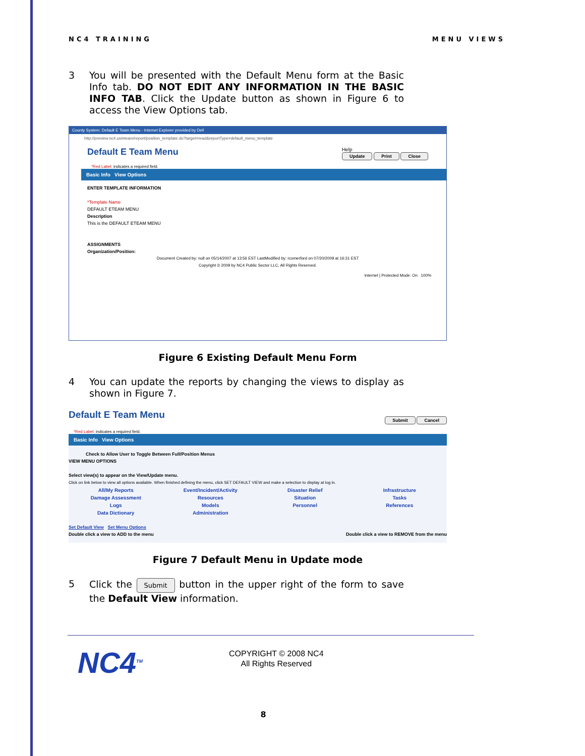NC4 TRAINING MENU VIEWS
3 You will be presented with the Default Menu form at the Basic Info tab. DO NOT EDIT ANY INFORMATION IN THE BASIC INFO TAB. Click the Update button as shown in Figure 6 to access the View Options tab.
County System: Default E Team Menu - Internet Explorer provided by Dell
http://preview.nc4.us/eteam/report/position_template.do?target=read&reportType=default_menu_template
Default E Team Menu Help
Update Print Close
*Red Label: indicates a required field.
Basic Info View Options
ENTER TEMPLATE INFORMATION
*Template Name
DEFAULT ETEAM MENU
Description
This is the DEFAULT ETEAM MENU
ASSIGNMENTS
Organization/Position:
Document Created by: null on 05/14/2007 at 13:56 EST LastModified by: rcomerford on 07/20/2009 at 16:31 EST
Copyright © 2009 by NC4 Public Sector LLC, All Rights Reserved.
Internet | Protected Mode: On 100%
Figure 6 Existing Default Menu Form
4 You can update the reports by changing the views to display as shown in Figure 7.
Default E Team Menu Submit Cancel
*Red Label: indicates a required field.
Basic Info View Options
Check to Allow User to Toggle Between Full/Position Menus
VIEW MENU OPTIONS
Select view(s) to appear on the View/Update menu.
Click on link below to view all options available. When finished defining the menu, click SET DEFAULT VIEW and make a selection to display at log in.
All/My Reports Event/Incident/Activity Disaster Relief Infrastructure Damage Assessment Resources Situation Tasks Logs Models Personnel References Data Dictionary Administration
Set Default View Set Menu Options
Double click a view to ADD to the menu Double click a view to REMOVE from the menu
Figure 7 Default Menu in Update mode
5 Click the Submit button in the upper right of the form to save the Default View information.
NC4<sup>TM</sup>
COPYRIGHT © 2008 NC4
All Rights Reserved
8